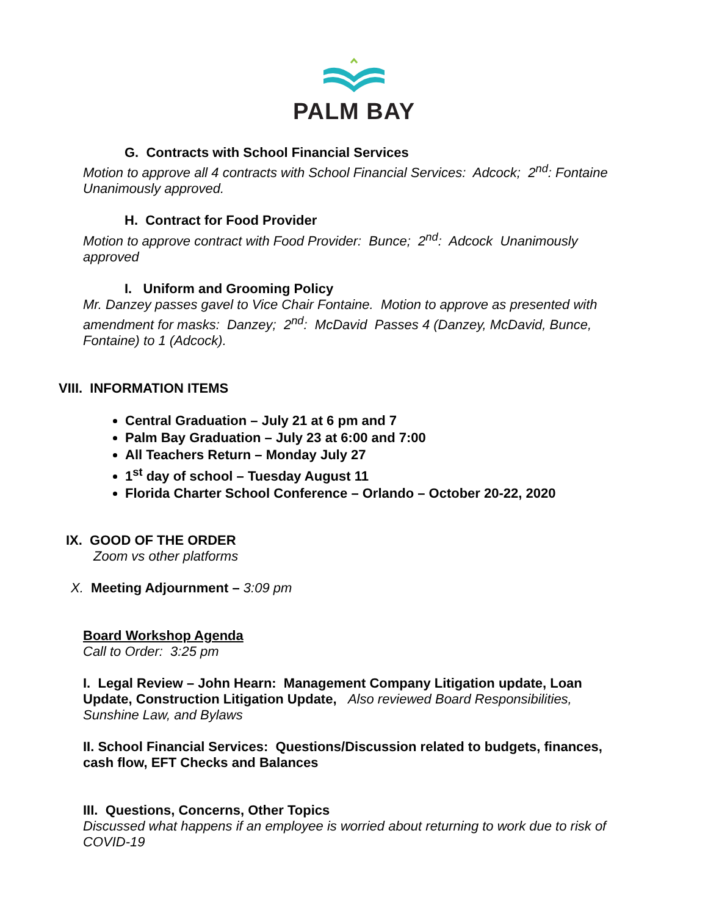PALM BAY
G. Contracts with School Financial Services
Motion to approve all 4 contracts with School Financial Services: Adcock; 2<sup>nd</sup>: Fontaine Unanimously approved.
H. Contract for Food Provider
Motion to approve contract with Food Provider: Bunce; 2<sup>nd</sup>: Adcock Unanimously approved
I. Uniform and Grooming Policy
Mr. Danzey passes gavel to Vice Chair Fontaine. Motion to approve as presented with amendment for masks: Danzey; 2<sup>nd</sup>: McDavid Passes 4 (Danzey, McDavid, Bunce, Fontaine) to 1 (Adcock).
VIII. INFORMATION ITEMS
Central Graduation – July 21 at 6 pm and 7
Palm Bay Graduation – July 23 at 6:00 and 7:00
All Teachers Return – Monday July 27
1<sup>st</sup> day of school – Tuesday August 11
Florida Charter School Conference – Orlando – October 20-22, 2020
IX. GOOD OF THE ORDER
Zoom vs other platforms
X. Meeting Adjournment – 3:09 pm
Board Workshop Agenda
Call to Order: 3:25 pm
I. Legal Review – John Hearn: Management Company Litigation update, Loan Update, Construction Litigation Update, Also reviewed Board Responsibilities, Sunshine Law, and Bylaws
II. School Financial Services: Questions/Discussion related to budgets, finances, cash flow, EFT Checks and Balances
III. Questions, Concerns, Other Topics
Discussed what happens if an employee is worried about returning to work due to risk of COVID-19